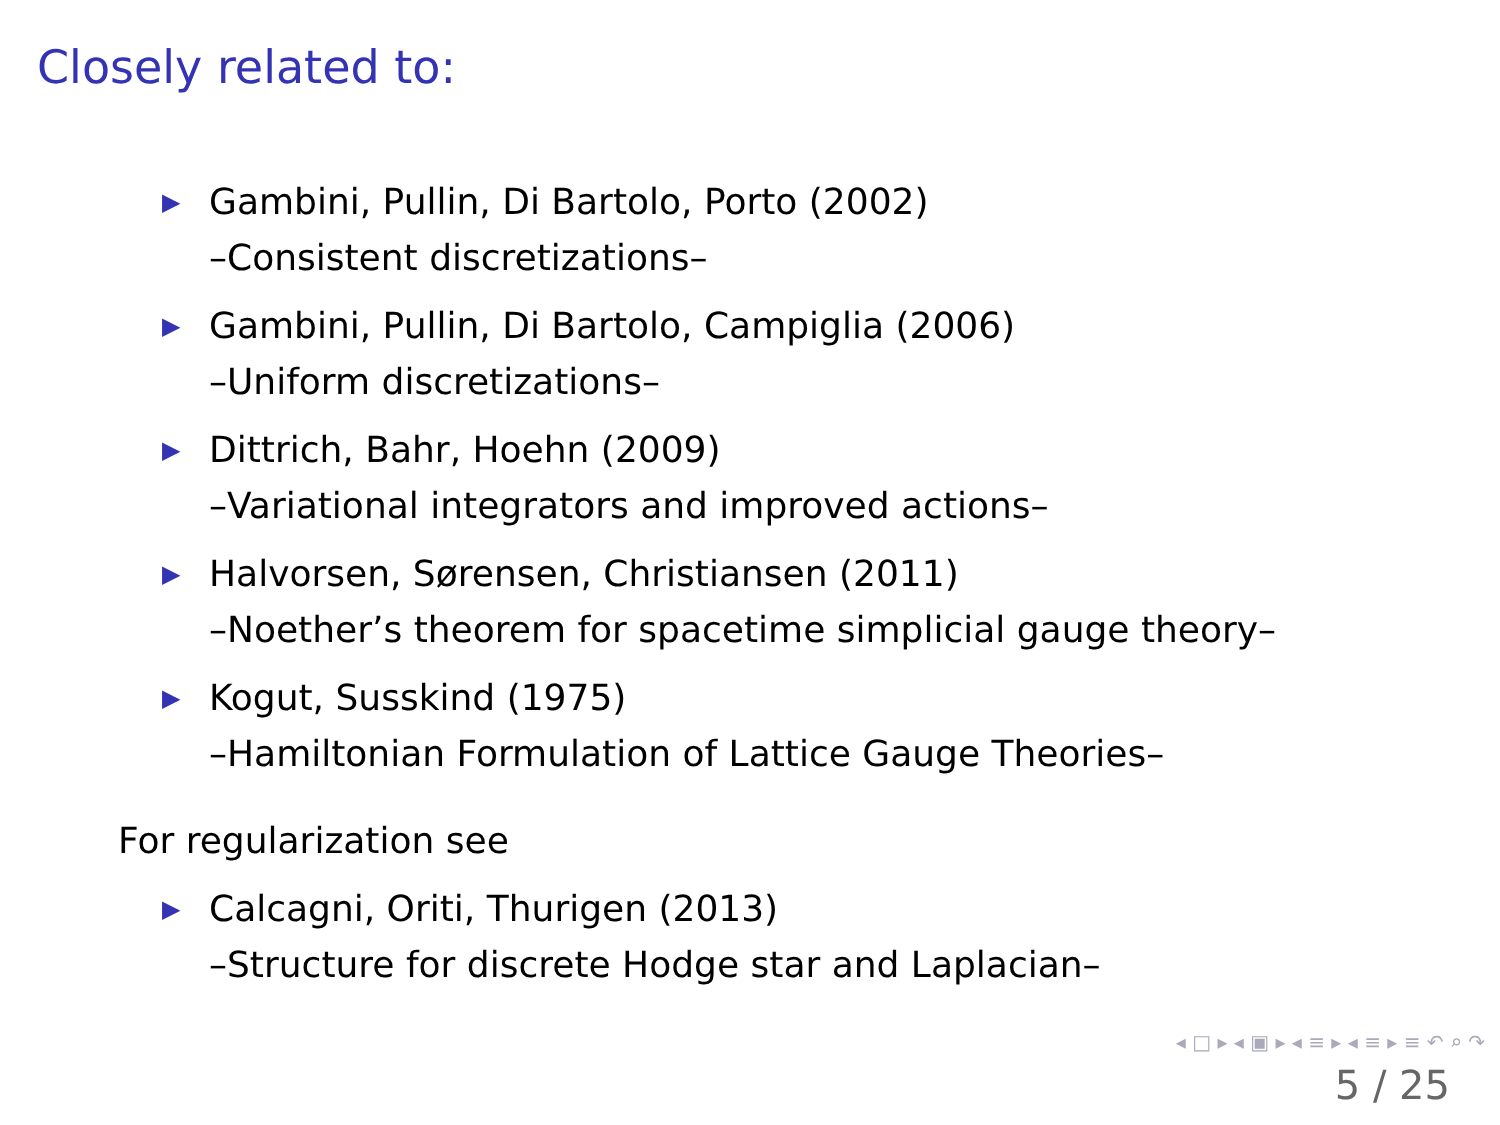Closely related to:
▶ Gambini, Pullin, Di Bartolo, Porto (2002)
–Consistent discretizations–
▶ Gambini, Pullin, Di Bartolo, Campiglia (2006)
–Uniform discretizations–
▶ Dittrich, Bahr, Hoehn (2009)
–Variational integrators and improved actions–
▶ Halvorsen, Sørensen, Christiansen (2011)
–Noether’s theorem for spacetime simplicial gauge theory–
▶ Kogut, Susskind (1975)
–Hamiltonian Formulation of Lattice Gauge Theories–
For regularization see
▶ Calcagni, Oriti, Thurigen (2013)
–Structure for discrete Hodge star and Laplacian–
◂ □ ▸ ◂ ▣ ▸ ◂ ≡ ▸ ◂ ≡ ▸ ≡ ↶ ⌕ ↷
5 / 25